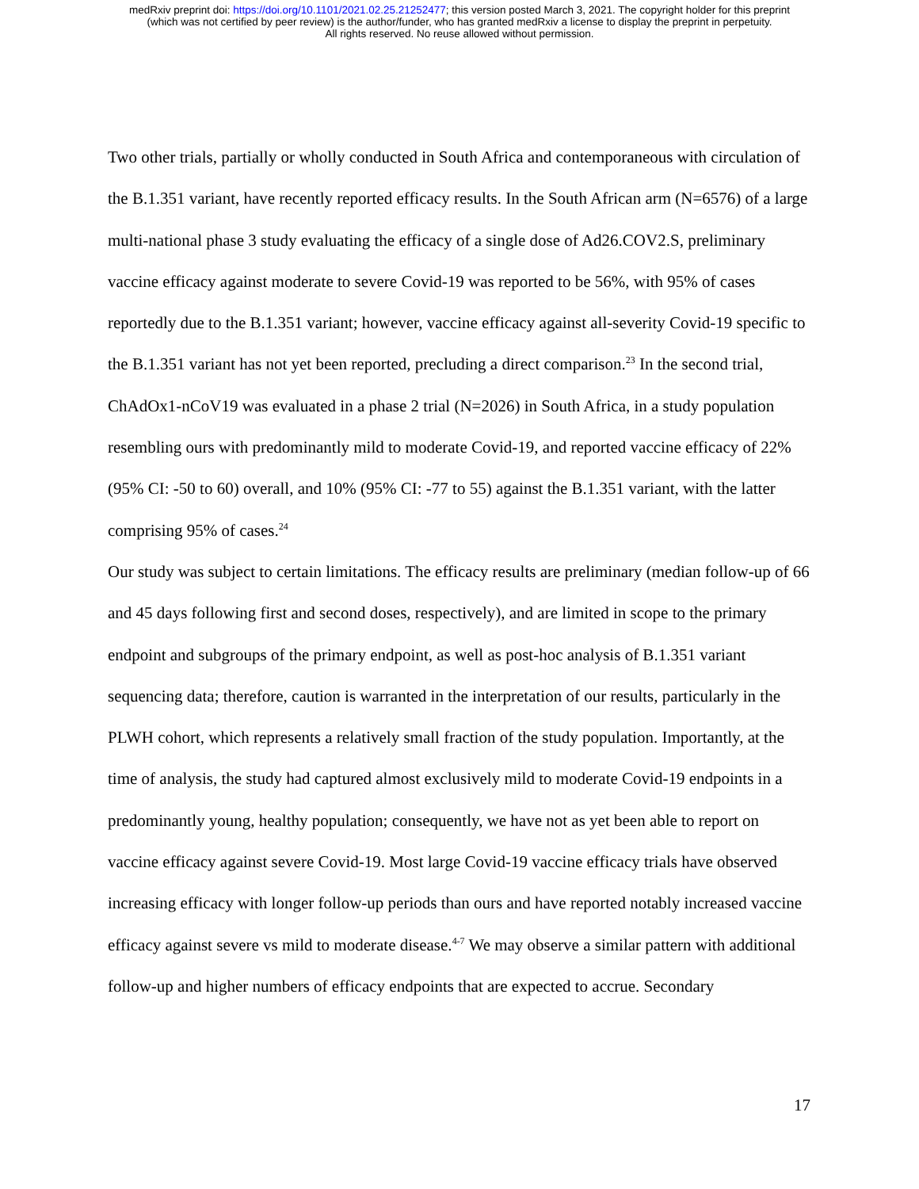medRxiv preprint doi: https://doi.org/10.1101/2021.02.25.21252477; this version posted March 3, 2021. The copyright holder for this preprint
(which was not certified by peer review) is the author/funder, who has granted medRxiv a license to display the preprint in perpetuity.
All rights reserved. No reuse allowed without permission.
Two other trials, partially or wholly conducted in South Africa and contemporaneous with circulation of the B.1.351 variant, have recently reported efficacy results. In the South African arm (N=6576) of a large multi-national phase 3 study evaluating the efficacy of a single dose of Ad26.COV2.S, preliminary vaccine efficacy against moderate to severe Covid-19 was reported to be 56%, with 95% of cases reportedly due to the B.1.351 variant; however, vaccine efficacy against all-severity Covid-19 specific to the B.1.351 variant has not yet been reported, precluding a direct comparison.<sup>23</sup> In the second trial, ChAdOx1-nCoV19 was evaluated in a phase 2 trial (N=2026) in South Africa, in a study population resembling ours with predominantly mild to moderate Covid-19, and reported vaccine efficacy of 22% (95% CI: -50 to 60) overall, and 10% (95% CI: -77 to 55) against the B.1.351 variant, with the latter comprising 95% of cases.<sup>24</sup>
Our study was subject to certain limitations. The efficacy results are preliminary (median follow-up of 66 and 45 days following first and second doses, respectively), and are limited in scope to the primary endpoint and subgroups of the primary endpoint, as well as post-hoc analysis of B.1.351 variant sequencing data; therefore, caution is warranted in the interpretation of our results, particularly in the PLWH cohort, which represents a relatively small fraction of the study population. Importantly, at the time of analysis, the study had captured almost exclusively mild to moderate Covid-19 endpoints in a predominantly young, healthy population; consequently, we have not as yet been able to report on vaccine efficacy against severe Covid-19. Most large Covid-19 vaccine efficacy trials have observed increasing efficacy with longer follow-up periods than ours and have reported notably increased vaccine efficacy against severe vs mild to moderate disease.<sup>4-7</sup> We may observe a similar pattern with additional follow-up and higher numbers of efficacy endpoints that are expected to accrue. Secondary
17